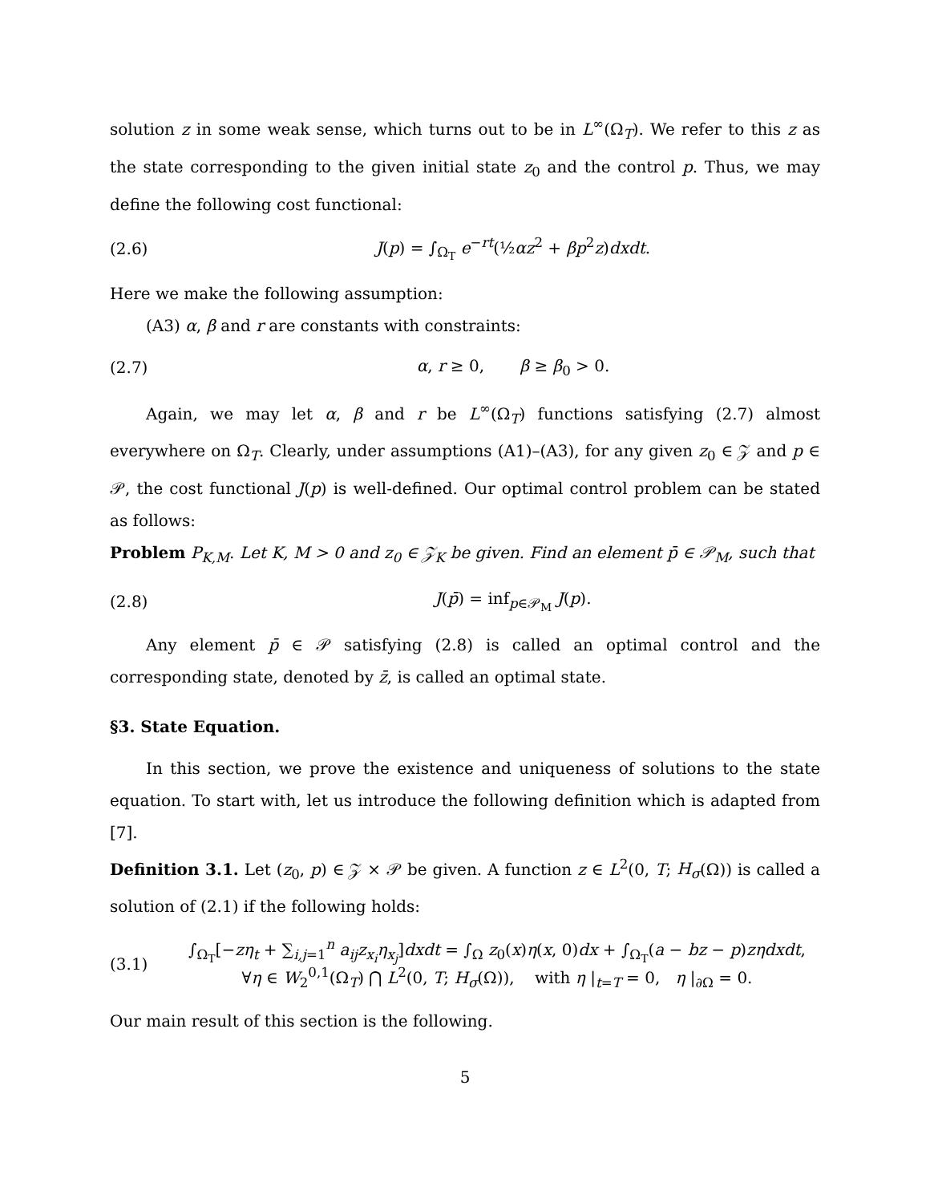solution z in some weak sense, which turns out to be in L<sup>∞</sup>(Ω<sub>T</sub>). We refer to this z as the state corresponding to the given initial state z<sub>0</sub> and the control p. Thus, we may define the following cost functional:
(2.6) J(p) = ∫<sub>Ω<sub>T</sub></sub> e<sup>−rt</sup>(½αz<sup>2</sup> + βp<sup>2</sup>z)dxdt.
Here we make the following assumption:
(A3) α, β and r are constants with constraints:
(2.7) α, r ≥ 0, β ≥ β<sub>0</sub> > 0.
Again, we may let α, β and r be L<sup>∞</sup>(Ω<sub>T</sub>) functions satisfying (2.7) almost everywhere on Ω<sub>T</sub>. Clearly, under assumptions (A1)–(A3), for any given z<sub>0</sub> ∈ 𝒵 and p ∈ 𝒫, the cost functional J(p) is well-defined. Our optimal control problem can be stated as follows:
Problem P<sub>K,M</sub>. Let K, M > 0 and z<sub>0</sub> ∈ 𝒵<sub>K</sub> be given. Find an element p̄ ∈ 𝒫<sub>M</sub>, such that
(2.8) J(p̄) = inf<sub>p∈𝒫<sub>M</sub></sub> J(p).
Any element p̄ ∈ 𝒫 satisfying (2.8) is called an optimal control and the corresponding state, denoted by z̄, is called an optimal state.
§3. State Equation.
In this section, we prove the existence and uniqueness of solutions to the state equation. To start with, let us introduce the following definition which is adapted from [7].
Definition 3.1. Let (z<sub>0</sub>, p) ∈ 𝒵 × 𝒫 be given. A function z ∈ L<sup>2</sup>(0, T; H<sub>σ</sub>(Ω)) is called a solution of (2.1) if the following holds:
(3.1) ∫<sub>Ω<sub>T</sub></sub>[−zη<sub>t</sub> + ∑<sub>i,j=1</sub><sup>n</sup> a<sub>ij</sub>z<sub>x<sub>i</sub></sub>η<sub>x<sub>j</sub></sub>]dxdt = ∫<sub>Ω</sub> z<sub>0</sub>(x)η(x, 0)dx + ∫<sub>Ω<sub>T</sub></sub>(a − bz − p)zηdxdt,
∀η ∈ W<sub>2</sub><sup>0,1</sup>(Ω<sub>T</sub>) ⋂ L<sup>2</sup>(0, T; H<sub>σ</sub>(Ω)), with η |<sub>t=T</sub> = 0, η |<sub>∂Ω</sub> = 0.
Our main result of this section is the following.
5